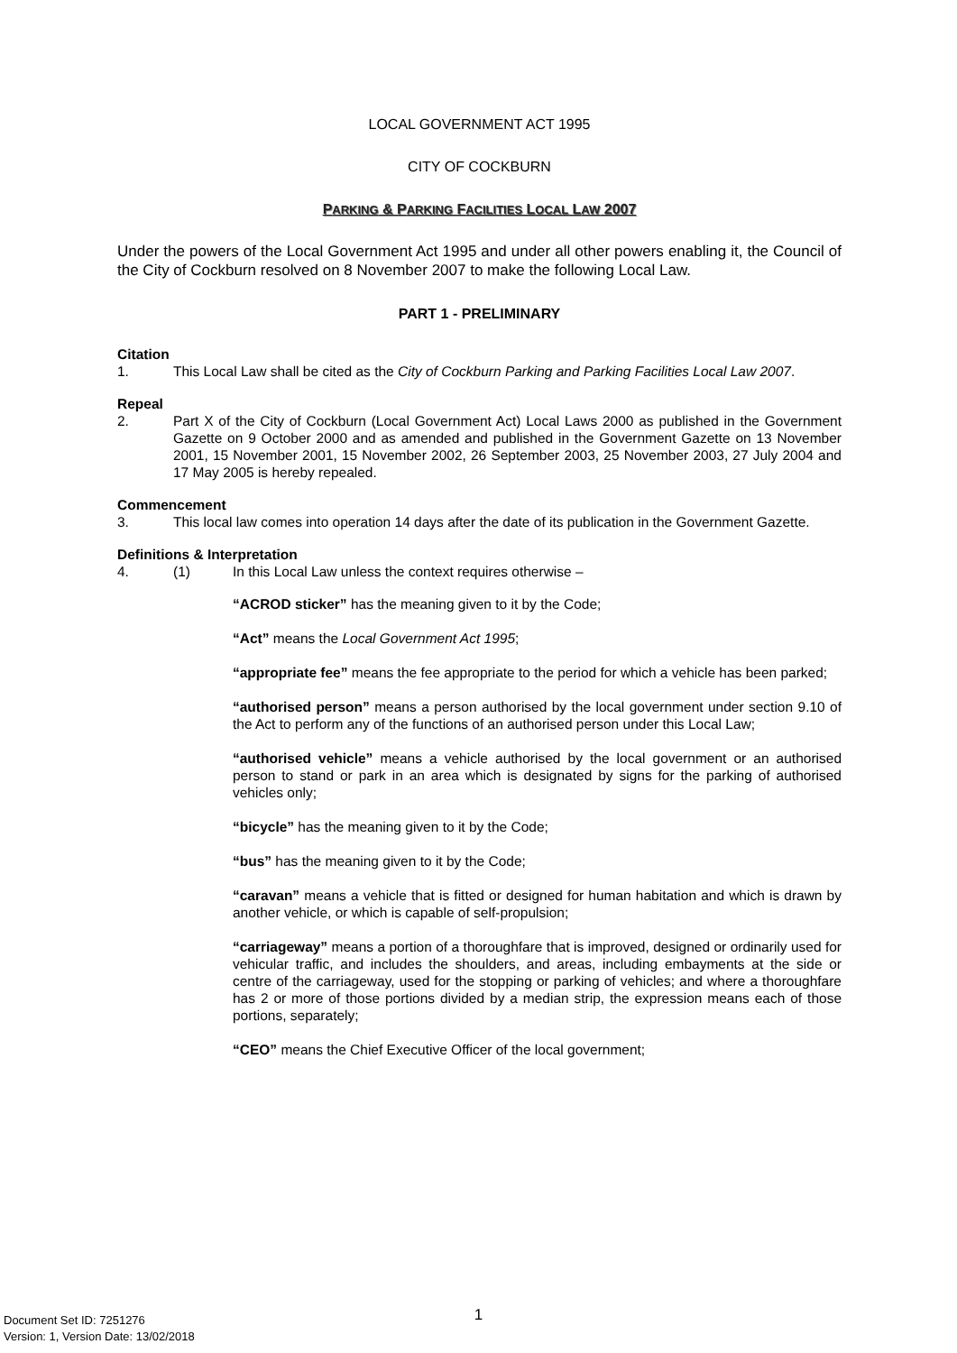LOCAL GOVERNMENT ACT 1995
CITY OF COCKBURN
PARKING & PARKING FACILITIES LOCAL LAW 2007
Under the powers of the Local Government Act 1995 and under all other powers enabling it, the Council of the City of Cockburn resolved on 8 November 2007 to make the following Local Law.
PART 1 - PRELIMINARY
Citation
1. This Local Law shall be cited as the City of Cockburn Parking and Parking Facilities Local Law 2007.
Repeal
2. Part X of the City of Cockburn (Local Government Act) Local Laws 2000 as published in the Government Gazette on 9 October 2000 and as amended and published in the Government Gazette on 13 November 2001, 15 November 2001, 15 November 2002, 26 September 2003, 25 November 2003, 27 July 2004 and 17 May 2005 is hereby repealed.
Commencement
3. This local law comes into operation 14 days after the date of its publication in the Government Gazette.
Definitions & Interpretation
4. (1) In this Local Law unless the context requires otherwise –
“ACROD sticker” has the meaning given to it by the Code;
“Act” means the Local Government Act 1995;
“appropriate fee” means the fee appropriate to the period for which a vehicle has been parked;
“authorised person” means a person authorised by the local government under section 9.10 of the Act to perform any of the functions of an authorised person under this Local Law;
“authorised vehicle” means a vehicle authorised by the local government or an authorised person to stand or park in an area which is designated by signs for the parking of authorised vehicles only;
“bicycle” has the meaning given to it by the Code;
“bus” has the meaning given to it by the Code;
“caravan” means a vehicle that is fitted or designed for human habitation and which is drawn by another vehicle, or which is capable of self-propulsion;
“carriageway” means a portion of a thoroughfare that is improved, designed or ordinarily used for vehicular traffic, and includes the shoulders, and areas, including embayments at the side or centre of the carriageway, used for the stopping or parking of vehicles; and where a thoroughfare has 2 or more of those portions divided by a median strip, the expression means each of those portions, separately;
“CEO” means the Chief Executive Officer of the local government;
1
Document Set ID: 7251276
Version: 1, Version Date: 13/02/2018